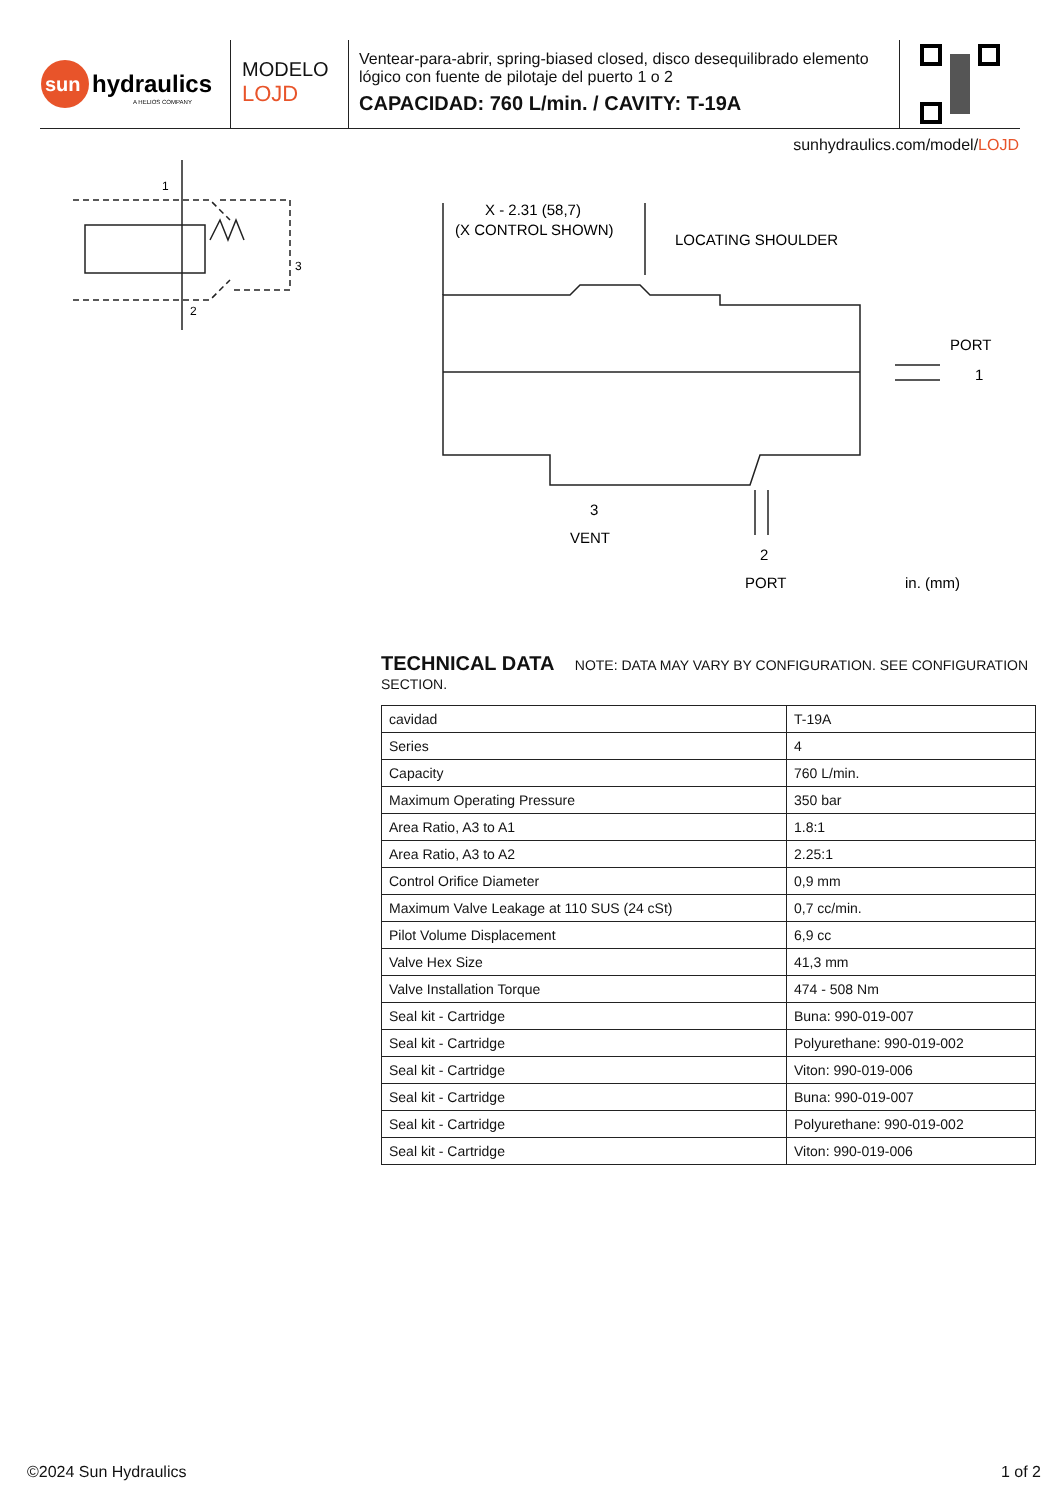sun
hydraulics
A HELIOS COMPANY
MODELO
LOJD
Ventear-para-abrir, spring-biased closed, disco desequilibrado elemento lógico con fuente de pilotaje del puerto 1 o 2
CAPACIDAD: 760 L/min. / CAVITY: T-19A
sunhydraulics.com/model/LOJD
1
2
3
X - 2.31 (58,7)
(X CONTROL SHOWN)
LOCATING SHOULDER
PORT
1
3
VENT
2
PORT
in. (mm)
TECHNICAL DATA NOTE: DATA MAY VARY BY CONFIGURATION. SEE CONFIGURATION SECTION.
| cavidad | T-19A |
| Series | 4 |
| Capacity | 760 L/min. |
| Maximum Operating Pressure | 350 bar |
| Area Ratio, A3 to A1 | 1.8:1 |
| Area Ratio, A3 to A2 | 2.25:1 |
| Control Orifice Diameter | 0,9 mm |
| Maximum Valve Leakage at 110 SUS (24 cSt) | 0,7 cc/min. |
| Pilot Volume Displacement | 6,9 cc |
| Valve Hex Size | 41,3 mm |
| Valve Installation Torque | 474 - 508 Nm |
| Seal kit - Cartridge | Buna: 990-019-007 |
| Seal kit - Cartridge | Polyurethane: 990-019-002 |
| Seal kit - Cartridge | Viton: 990-019-006 |
| Seal kit - Cartridge | Buna: 990-019-007 |
| Seal kit - Cartridge | Polyurethane: 990-019-002 |
| Seal kit - Cartridge | Viton: 990-019-006 |
©2024 Sun Hydraulics 1 of 2